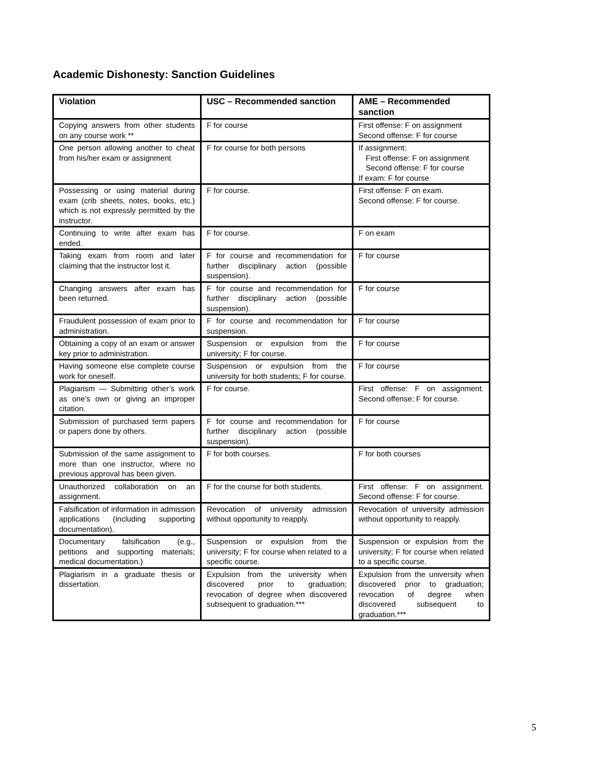Academic Dishonesty: Sanction Guidelines
| Violation | USC – Recommended sanction | AME – Recommended sanction |
| --- | --- | --- |
| Copying answers from other students on any course work ** | F for course | First offense: F on assignment Second offense: F for course |
| One person allowing another to cheat from his/her exam or assignment | F for course for both persons | If assignment: First offense: F on assignment Second offense: F for course If exam: F for course |
| Possessing or using material during exam (crib sheets, notes, books, etc.) which is not expressly permitted by the instructor. | F for course. | First offense: F on exam. Second offense: F for course. |
| Continuing to write after exam has ended. | F for course. | F on exam |
| Taking exam from room and later claiming that the instructor lost it. | F for course and recommendation for further disciplinary action (possible suspension). | F for course |
| Changing answers after exam has been returned. | F for course and recommendation for further disciplinary action (possible suspension). | F for course |
| Fraudulent possession of exam prior to administration. | F for course and recommendation for suspension. | F for course |
| Obtaining a copy of an exam or answer key prior to administration. | Suspension or expulsion from the university; F for course. | F for course |
| Having someone else complete course work for oneself. | Suspension or expulsion from the university for both students; F for course. | F for course |
| Plagiarism — Submitting other’s work as one’s own or giving an improper citation. | F for course. | First offense: F on assignment. Second offense: F for course. |
| Submission of purchased term papers or papers done by others. | F for course and recommendation for further disciplinary action (possible suspension). | F for course |
| Submission of the same assignment to more than one instructor, where no previous approval has been given. | F for both courses. | F for both courses |
| Unauthorized collaboration on an assignment. | F for the course for both students. | First offense: F on assignment. Second offense: F for course. |
| Falsification of information in admission applications (including supporting documentation). | Revocation of university admission without opportunity to reapply. | Revocation of university admission without opportunity to reapply. |
| Documentary falsification (e.g., petitions and supporting materials; medical documentation.) | Suspension or expulsion from the university; F for course when related to a specific course. | Suspension or expulsion from the university; F for course when related to a specific course. |
| Plagiarism in a graduate thesis or dissertation. | Expulsion from the university when discovered prior to graduation; revocation of degree when discovered subsequent to graduation.*** | Expulsion from the university when discovered prior to graduation; revocation of degree when discovered subsequent to graduation.*** |
5